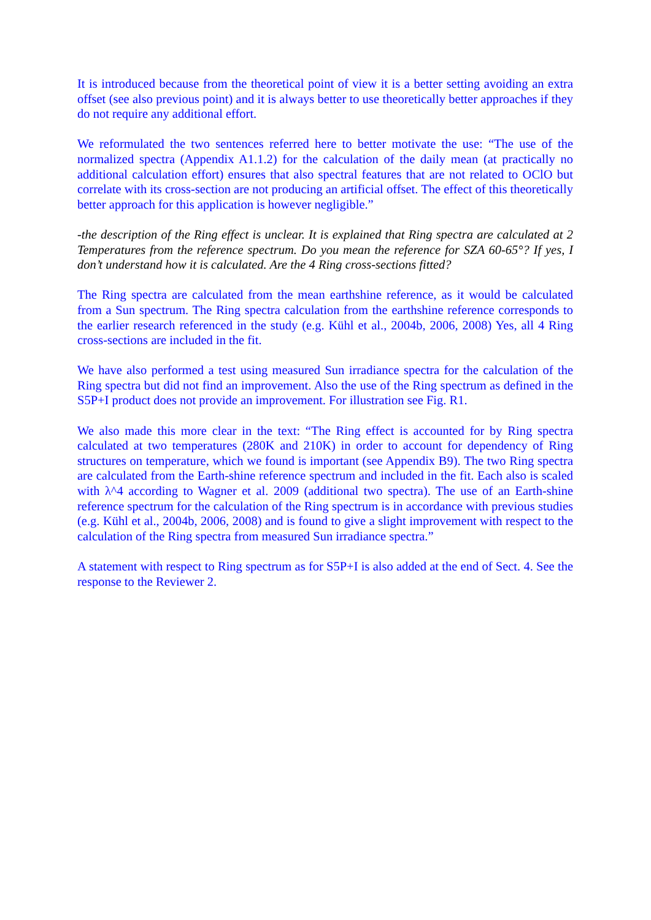It is introduced because from the theoretical point of view it is a better setting avoiding an extra offset (see also previous point) and it is always better to use theoretically better approaches if they do not require any additional effort.
We reformulated the two sentences referred here to better motivate the use: “The use of the normalized spectra (Appendix A1.1.2) for the calculation of the daily mean (at practically no additional calculation effort) ensures that also spectral features that are not related to OClO but correlate with its cross-section are not producing an artificial offset. The effect of this theoretically better approach for this application is however negligible.”
-the description of the Ring effect is unclear. It is explained that Ring spectra are calculated at 2 Temperatures from the reference spectrum. Do you mean the reference for SZA 60-65°? If yes, I don’t understand how it is calculated. Are the 4 Ring cross-sections fitted?
The Ring spectra are calculated from the mean earthshine reference, as it would be calculated from a Sun spectrum. The Ring spectra calculation from the earthshine reference corresponds to the earlier research referenced in the study (e.g. Kühl et al., 2004b, 2006, 2008) Yes, all 4 Ring cross-sections are included in the fit.
We have also performed a test using measured Sun irradiance spectra for the calculation of the Ring spectra but did not find an improvement. Also the use of the Ring spectrum as defined in the S5P+I product does not provide an improvement. For illustration see Fig. R1.
We also made this more clear in the text: “The Ring effect is accounted for by Ring spectra calculated at two temperatures (280K and 210K) in order to account for dependency of Ring structures on temperature, which we found is important (see Appendix B9). The two Ring spectra are calculated from the Earth-shine reference spectrum and included in the fit. Each also is scaled with λ^4 according to Wagner et al. 2009 (additional two spectra). The use of an Earth-shine reference spectrum for the calculation of the Ring spectrum is in accordance with previous studies (e.g. Kühl et al., 2004b, 2006, 2008) and is found to give a slight improvement with respect to the calculation of the Ring spectra from measured Sun irradiance spectra.”
A statement with respect to Ring spectrum as for S5P+I is also added at the end of Sect. 4. See the response to the Reviewer 2.